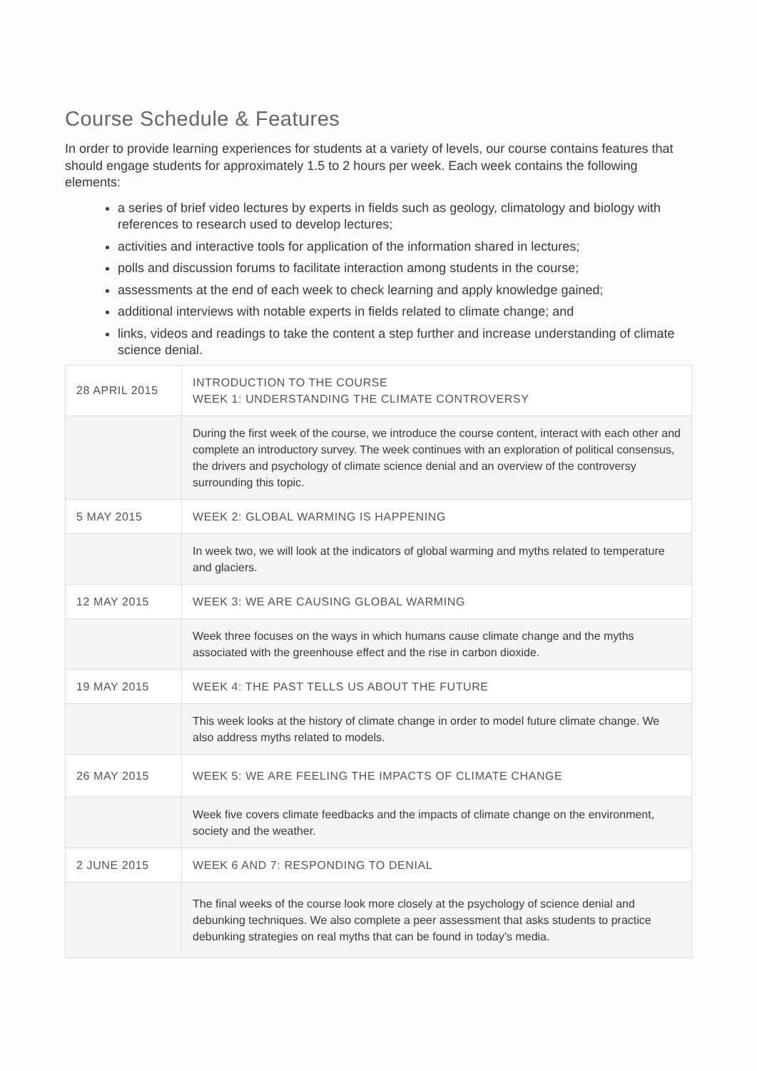Course Schedule & Features
In order to provide learning experiences for students at a variety of levels, our course contains features that should engage students for approximately 1.5 to 2 hours per week. Each week contains the following elements:
a series of brief video lectures by experts in fields such as geology, climatology and biology with references to research used to develop lectures;
activities and interactive tools for application of the information shared in lectures;
polls and discussion forums to facilitate interaction among students in the course;
assessments at the end of each week to check learning and apply knowledge gained;
additional interviews with notable experts in fields related to climate change; and
links, videos and readings to take the content a step further and increase understanding of climate science denial.
| 28 APRIL 2015 | INTRODUCTION TO THE COURSE WEEK 1: UNDERSTANDING THE CLIMATE CONTROVERSY |
| | During the first week of the course, we introduce the course content, interact with each other and complete an introductory survey. The week continues with an exploration of political consensus, the drivers and psychology of climate science denial and an overview of the controversy surrounding this topic. |
| 5 MAY 2015 | WEEK 2: GLOBAL WARMING IS HAPPENING |
| | In week two, we will look at the indicators of global warming and myths related to temperature and glaciers. |
| 12 MAY 2015 | WEEK 3: WE ARE CAUSING GLOBAL WARMING |
| | Week three focuses on the ways in which humans cause climate change and the myths associated with the greenhouse effect and the rise in carbon dioxide. |
| 19 MAY 2015 | WEEK 4: THE PAST TELLS US ABOUT THE FUTURE |
| | This week looks at the history of climate change in order to model future climate change. We also address myths related to models. |
| 26 MAY 2015 | WEEK 5: WE ARE FEELING THE IMPACTS OF CLIMATE CHANGE |
| | Week five covers climate feedbacks and the impacts of climate change on the environment, society and the weather. |
| 2 JUNE 2015 | WEEK 6 AND 7: RESPONDING TO DENIAL |
| | The final weeks of the course look more closely at the psychology of science denial and debunking techniques. We also complete a peer assessment that asks students to practice debunking strategies on real myths that can be found in today’s media. |